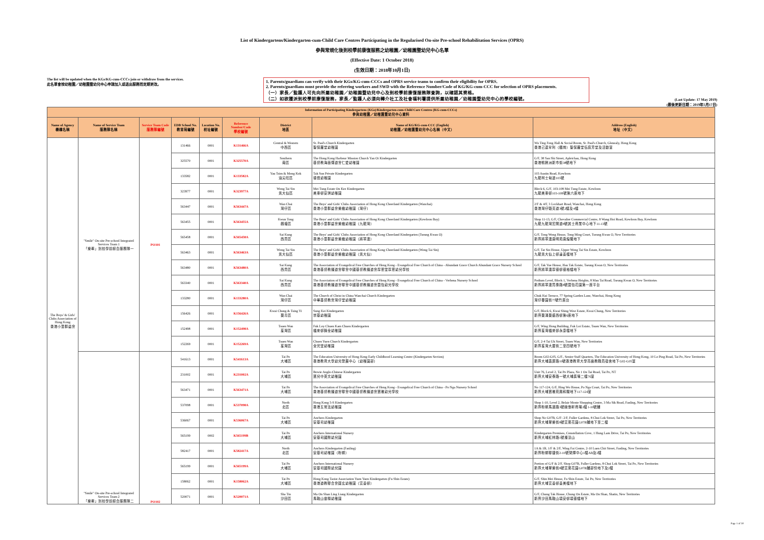List of Kindergartens/Kindergarten-cum-Child Care Centres Participating in the Regularised On-site Pre-school Rehabilitation Services (OPRS)
參與常規化後到校學前康復服務之幼稚園／幼稚園暨幼兒中心名單
(Effective Date: 1 October 2018)
(生效日期：2018年10月1日)
The list will be updated when the KGs/KG-cum-CCCs join or withdraw from the services.
此名單會按幼稚園／幼稚園暨幼兒中心申請加入或退出服務而定期更改。
1. Parents/guardians can verify with their KGs/KG-cum-CCCs and OPRS service teams to confirm their eligibility for OPRS.
2. Parents/guardians must provide the referring workers and SWD with the Reference Number/Code of KG/KG-cum-CCC for selection of OPRS placements.
（一）家長／監護人可先向所屬幼稚園／幼稚園暨幼兒中心及到校學前康復服務隊查詢，以確認其資格。
（二）如欲獲派到校學前康復服務，家長／監護人必須向轉介社工及社會福利署提供所屬幼稚園／幼稚園暨幼兒中心的學校編號。
(Last Update: 17 May 2019)
(最後更新日期：2019年5月17日)
| Information of Participating Kindergartens (KGs)/Kindergarten-cum-Child Care Centres (KG-cum-CCCs) 參與幼稚園／幼稚園暨幼兒中心資料 | | | | | | | | |
| --- | --- | --- | --- | --- | --- | --- | --- | --- |
| Name of Agency 機構名稱 | Name of Service Team 服務隊名稱 | Service Team Code 服務隊編號 | EDB School No. 教育局編號 | Location No. 校址編號 | Reference Number/Code 學校編號 | District 地區 | Name of KG/KG-cum-CCC (English) 幼稚園／幼稚園暨幼兒中心名稱（中文） | Address (English) 地址（中文） |
| The Boys' & Girls' Clubs Association of Hong Kong 香港小童群益會 | "Smile" On-site Pre-school Integrated Services Team 1 「樂牽」到校學前綜合服務隊一 | PO101 | 131466 | 0001 | K131466A | Central & Western 中西區 | St. Paul's Church Kindergarten 聖保羅堂幼稚園 | Wu Ting Fong Hall & Social Room, St. Paul's Church, Glenealy, Hong Kong 香港己連拿利（鐵崗）聖保羅堂伍庭芳堂及活動室 |
| | | | 325570 | 0001 | K325570A | Southern 南區 | The Hong Kong Harbour Mission Church Yan Oi Kindergarten 基督教海面傳道會仁愛幼稚園 | G/F, 38 San Shi Street, Apleichau, Hong Kong 香港鴨脷洲新市街38號地下 |
| | | | 133582 | 0001 | K133582A | Yau Tsim & Mong Kok 油尖旺區 | Tak Sun Private Kindergarten 德信幼稚園 | 103 Austin Road, Kowloon 九龍柯士甸道103號 |
| | | | 323977 | 0001 | K323977A | Wong Tai Sin 黃大仙區 | Mei Tung Estate On Kee Kindergarten 美東邨安琪幼稚園 | Block 6, G/F, 103-108 Mei Tung Estate, Kowloon 九龍美東邨103-108號第六座地下 |
| | | | 563447 | 0001 | K563447A | Wan Chai 灣仔區 | The Boys' and Girls' Clubs Association of Hong Kong Cheerland Kindergarten (Wanchai) 香港小童群益會樂緻幼稚園（灣仔） | 2/F & 4/F, 3 Lockhart Road, Wanchai, Hong Kong 香港灣仔駱克道3號2樓及4樓 |
| | | | 563455 | 0001 | K563455A | Kwun Tong 觀塘區 | The Boys' and Girls' Clubs Association of Hong Kong Cheerland Kindergarten (Kowloon Bay) 香港小童群益會樂緻幼稚園（九龍灣） | Shop 11-13, G/F, Chevalier Commercial Centre, 8 Wang Hoi Road, Kowloon Bay, Kowloon 九龍九龍灣宏開道8號其士商業中心地下11-13號 |
| | | | 565458 | 0001 | K565458A | Sai Kung 西貢區 | The Boys' and Girls' Clubs Association of Hong Kong Cheerland Kindergarten (Tseung Kwan O) 香港小童群益會樂緻幼稚園（將軍澳） | G/F, Tong Wong House, Tong Ming Court, Tseung Kwan O, New Territories 新界將軍澳唐明苑唐煌閣地下 |
| | | | 563463 | 0001 | K563463A | Wong Tai Sin 黃大仙區 | The Boys' and Girls' Clubs Association of Hong Kong Cheerland Kindergarten (Wong Tai Sin) 香港小童群益會樂緻幼稚園（黃大仙） | G/F, Tat Sin House, Upper Wong Tai Sin Estate, Kowloon 九龍黃大仙上邨達善樓地下 |
| | | | 563480 | 0001 | K563480A | Sai Kung 西貢區 | The Association of Evangelical Free Churches of Hong Kong - Evangelical Free Church of China - Abundant Grace Church Abundant Grace Nursery School 香港基督教播道會聯會中國基督教播道會厚恩堂厚恩幼兒學校 | G/F, Tak Yue House, Hau Tak Estate, Tseung Kwan O, New Territories 新界將軍澳厚德邨德裕樓地下 |
| | | | 563340 | 0001 | K563340A | Sai Kung 西貢區 | The Association of Evangelical Free Churches of Hong Kong - Evangelical Free Church of China - Verbena Nursery School 香港基督教播道會聯會中國基督教播道會茵怡幼兒學校 | Podium Level, Block 1, Verbena Heights, 8 Mau Tai Road, Tseung Kwan O, New Territories 新界將軍澳貿泰路8號茵怡花園第一座平台 |
| | | | 133280 | 0001 | K133280A | Wan Chai 灣仔區 | The Church of Christ in China Wanchai Church Kindergarten 中華基督教會灣仔堂幼稚園 | Chuk Kui Terrace, 77 Spring Garden Lane, Wanchai, Hong Kong 灣仔春園街77號竹居台 |
| | | | 156426 | 0001 | K156426A | Kwai Chung & Tsing Yi 葵青區 | Sung Kei Kindergarten 崇基幼稚園 | G/F, Block 6, Kwai Shing West Estate, Kwai Chung, New Territories 新界葵涌葵盛西邨第6座地下 |
| | | | 152498 | 0001 | K152498A | Tsuen Wan 荃灣區 | Fuk Loy Chuen Kam Chuen Kindergarten 福來邨錦全幼稚園 | G/F, Wing Hong Building, Fuk Loi Estate, Tsuen Wan, New Territories 新界荃灣福來邨永康樓地下 |
| | | | 152269 | 0001 | K152269A | Tsuen Wan 荃灣區 | Chuen Yuen Church Kindergarten 全完堂幼稚園 | G/F, 2-4 Tai Uk Street, Tsuen Wan, New Territories 新界荃灣大屋街二至四號地下 |
| | "Smile" On-site Pre-school Integrated Services Team 2 「樂牽」到校學前綜合服務隊二 | PO102 | 541613 | 0001 | K541613A | Tai Po 大埔區 | The Education University of Hong Kong Early Childhood Learning Centre (Kindergarten Section) 香港教育大學幼兒發展中心（幼稚園部） | Room G02-G05, G/F., Senior Staff Quarters, The Education University of Hong Kong, 10 Lo Ping Road, Tai Po, New Territories 新界大埔露屏路10號香港教育大學高級教職員宿舍地下G02-G05室 |
| | | | 231002 | 0001 | K231002A | Tai Po 大埔區 | Bowie Anglo-Chinese Kindergarten 寶兒中英文幼稚園 | Unit 76, Level 2, Tai Po Plaza, No 1 On Tai Road, Tai Po, NT 新界大埔安泰路一號大埔廣場二樓76室 |
| | | | 563471 | 0001 | K563471A | Tai Po 大埔區 | The Association of Evangelical Free Churches of Hong Kong - Evangelical Free Church of China - Po Nga Nursery School 香港基督教播道會聯會中國基督教播道會寶雅幼兒學校 | No 117-124, G/F, Hing Wo House, Po Nga Court, Tai Po, New Territories 新界大埔寶雅苑興和閣地下117-124室 |
| | | | 537098 | 0001 | K537098A | North 北區 | Hong Kong 5-S Kindergarten 香港五常法幼稚園 | Shop 1-10, Level 2, Belair Monte Shopping Centre, 3 Ma Sik Road, Fanling, New Territories 新界粉嶺馬適路3號綠悠軒商場2樓1-10號舖 |
| | | | 536067 | 0001 | K536067A | Tai Po 大埔區 | Anchors Kindergarten 安基司幼稚園 | Shop No G07B, G/F- 2/F, Fuller Gardens, 8 Chui Lok Street, Tai Po, New Territories 新界大埔翠樂街8號富萊花園G07B舖地下至二樓 |
| | | | 565199 | 0002 | K565199B | Tai Po 大埔區 | Anchors International Nursery 安基司國際幼兒園 | Kindergarten Premises, Constellation Cove, 1 Hung Lam Drive, Tai Po, New Territories 新界大埔紅林路1號滌濤山 |
| | | | 582417 | 0001 | K582417A | North 北區 | Anchors Kindergarten (Fanling) 安基司幼稚園（粉嶺） | 1A & 1B, 1/F & 2/F, Wing Fai Centre, 2-10 Luen Chit Street, Fanling, New Territories 新界粉嶺聯捷街2-10號榮輝中心1樓AB及2樓 |
| | | | 565199 | 0001 | K565199A | Tai Po 大埔區 | Anchors International Nursery 安基司國際幼兒園 | Portion of G/F & 2/F, Shop G07B, Fuller Gardens, 8 Chui Lok Street, Tai Po, New Territories 新界大埔翠樂街8號富萊花園G07B舖部份地下及2樓 |
| | | | 158062 | 0001 | K158062A | Tai Po 大埔區 | Hong Kong Taoist Association Yuen Yuen Kindergarten (Fu Shin Estate) 香港道教聯合會圓玄幼稚園（富善邨） | G/F, Shin Mei House, Fu Shin Estate, Tai Po, New Territories 新界大埔富善邨善美樓地下 |
| | | | 520071 | 0001 | K520071A | Sha Tin 沙田區 | Ma On Shan Ling Liang Kindergarten 馬鞍山靈糧幼稚園 | G/F, Chung Tak House, Chung On Estate, Ma On Shan, Shatin, New Territories 新界沙田馬鞍山頌安邨頌德樓地下 |
Page 1 of 30